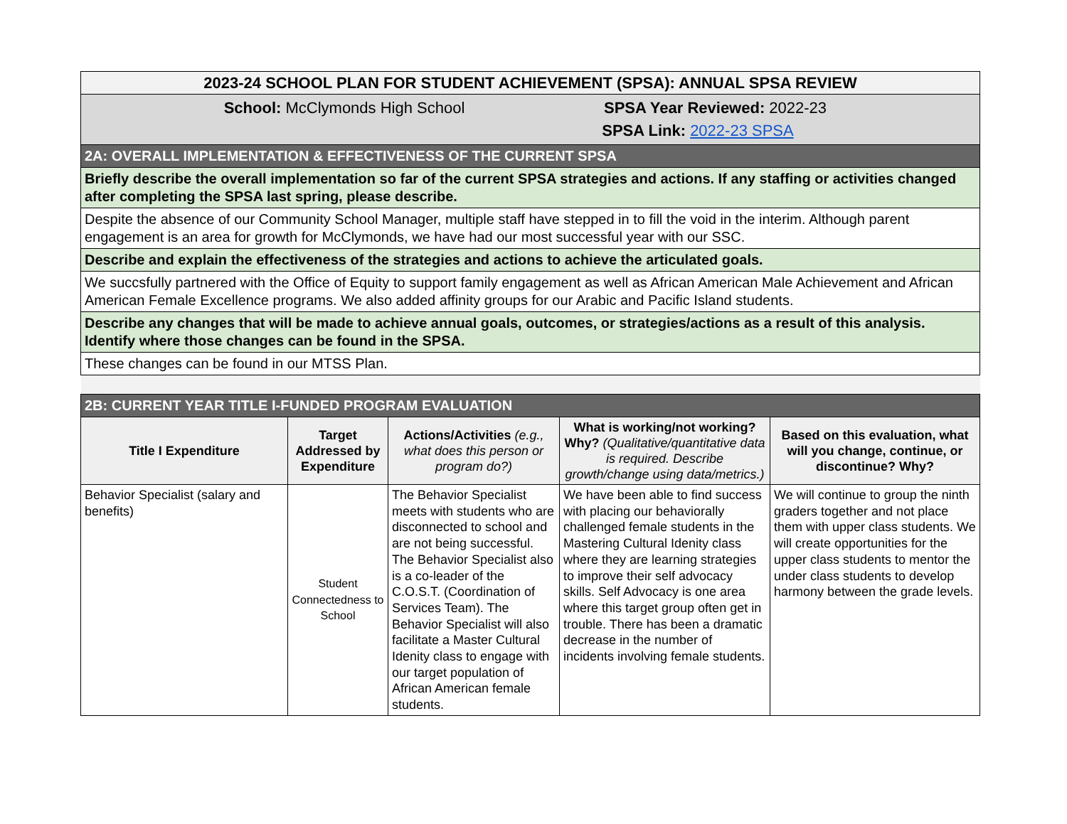| 2023-24 SCHOOL PLAN FOR STUDENT ACHIEVEMENT (SPSA): ANNUAL SPSA REVIEW |
| School: McClymonds High School SPSA Year Reviewed: 2022-23 SPSA Link: 2022-23 SPSA |
| 2A: OVERALL IMPLEMENTATION & EFFECTIVENESS OF THE CURRENT SPSA |
| Briefly describe the overall implementation so far of the current SPSA strategies and actions. If any staffing or activities changed after completing the SPSA last spring, please describe. |
| Despite the absence of our Community School Manager, multiple staff have stepped in to fill the void in the interim. Although parent engagement is an area for growth for McClymonds, we have had our most successful year with our SSC. |
| Describe and explain the effectiveness of the strategies and actions to achieve the articulated goals. |
| We succsfully partnered with the Office of Equity to support family engagement as well as African American Male Achievement and African American Female Excellence programs. We also added affinity groups for our Arabic and Pacific Island students. |
| Describe any changes that will be made to achieve annual goals, outcomes, or strategies/actions as a result of this analysis. Identify where those changes can be found in the SPSA. |
| These changes can be found in our MTSS Plan. |
| 2B: CURRENT YEAR TITLE I-FUNDED PROGRAM EVALUATION | | | | |
| Title I Expenditure | Target Addressed by Expenditure | Actions/Activities (e.g., what does this person or program do?) | What is working/not working? Why? (Qualitative/quantitative data is required. Describe growth/change using data/metrics.) | Based on this evaluation, what will you change, continue, or discontinue? Why? |
| Behavior Specialist (salary and benefits) | Student Connectedness to School | The Behavior Specialist meets with students who are disconnected to school and are not being successful. The Behavior Specialist also is a co-leader of the C.O.S.T. (Coordination of Services Team). The Behavior Specialist will also facilitate a Master Cultural Idenity class to engage with our target population of African American female students. | We have been able to find success with placing our behaviorally challenged female students in the Mastering Cultural Idenity class where they are learning strategies to improve their self advocacy skills. Self Advocacy is one area where this target group often get in trouble. There has been a dramatic decrease in the number of incidents involving female students. | We will continue to group the ninth graders together and not place them with upper class students. We will create opportunities for the upper class students to mentor the under class students to develop harmony between the grade levels. |